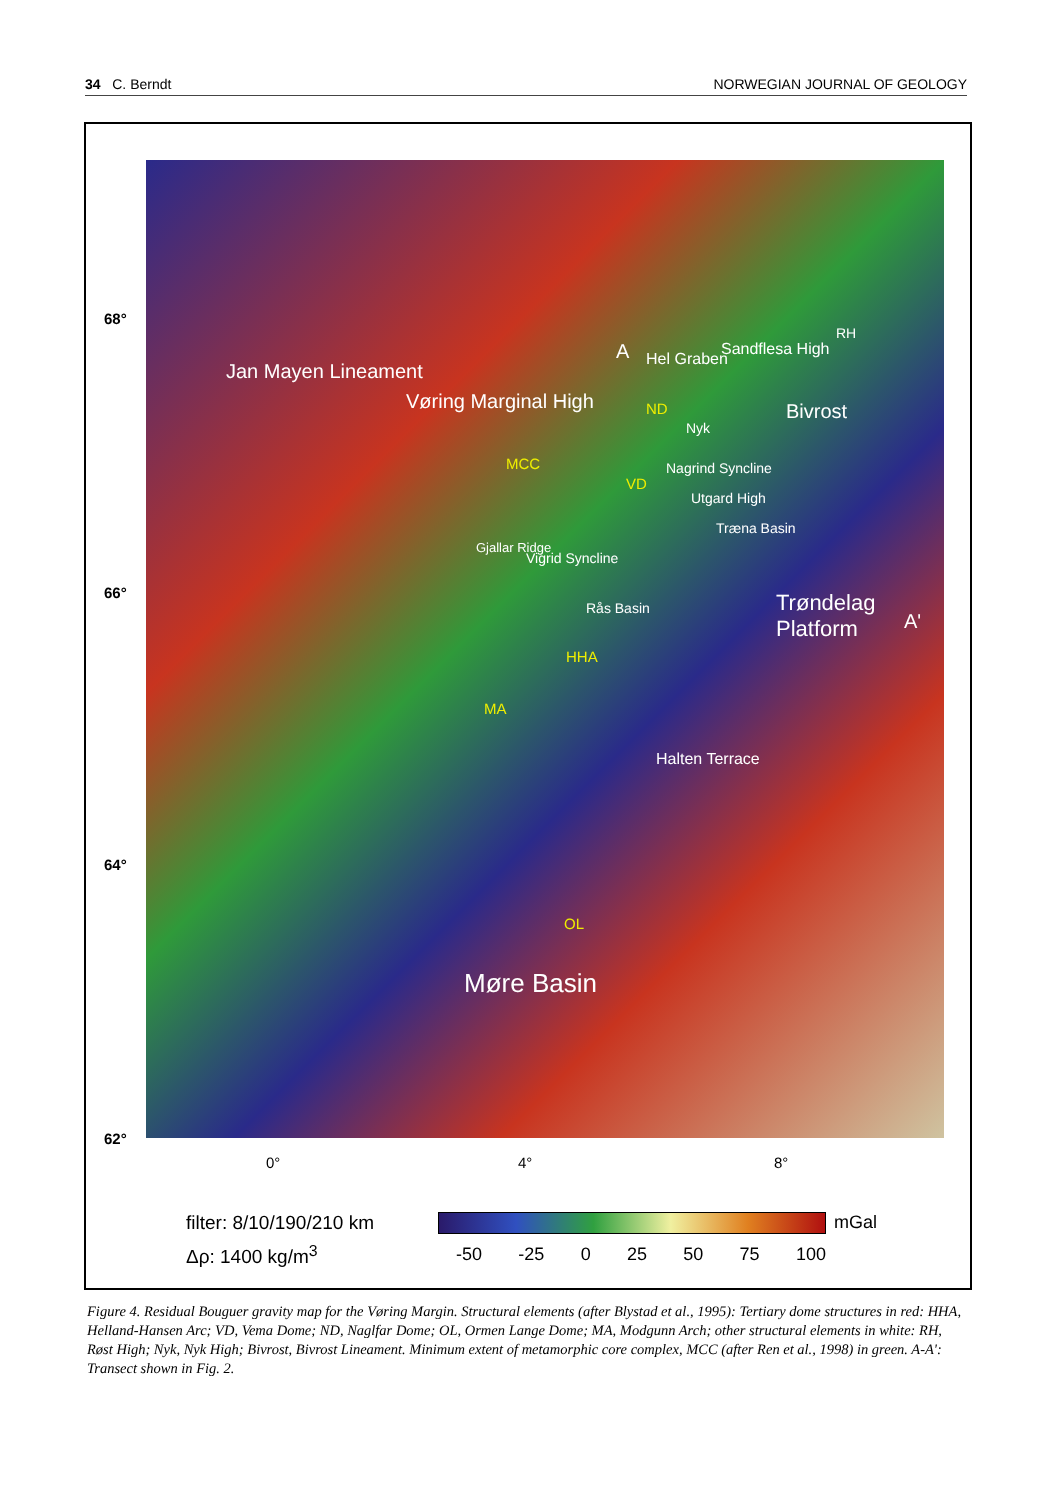34 C. Berndt NORWEGIAN JOURNAL OF GEOLOGY
68°
66°
64°
62°
Jan Mayen Lineament
Vøring Marginal High
A Hel Graben
Sandflesa High
RH
ND
Nyk
MCC
VD
Nagrind Syncline
Utgard High
Bivrost
Gjallar Ridge
Vigrid Syncline
Træna Basin
Rås Basin Trøndelag Platform
A'
HHA
MA
Halten Terrace
OL
Møre Basin
0° 4° 8°
filter: 8/10/190/210 km
Δρ: 1400 kg/m<sup>3</sup>
mGal
-50 -25 0 25 50 75 100
Figure 4. Residual Bouguer gravity map for the Vøring Margin. Structural elements (after Blystad et al., 1995): Tertiary dome structures in red: HHA, Helland-Hansen Arc; VD, Vema Dome; ND, Naglfar Dome; OL, Ormen Lange Dome; MA, Modgunn Arch; other structural elements in white: RH, Røst High; Nyk, Nyk High; Bivrost, Bivrost Lineament. Minimum extent of metamorphic core complex, MCC (after Ren et al., 1998) in green. A-A': Transect shown in Fig. 2.